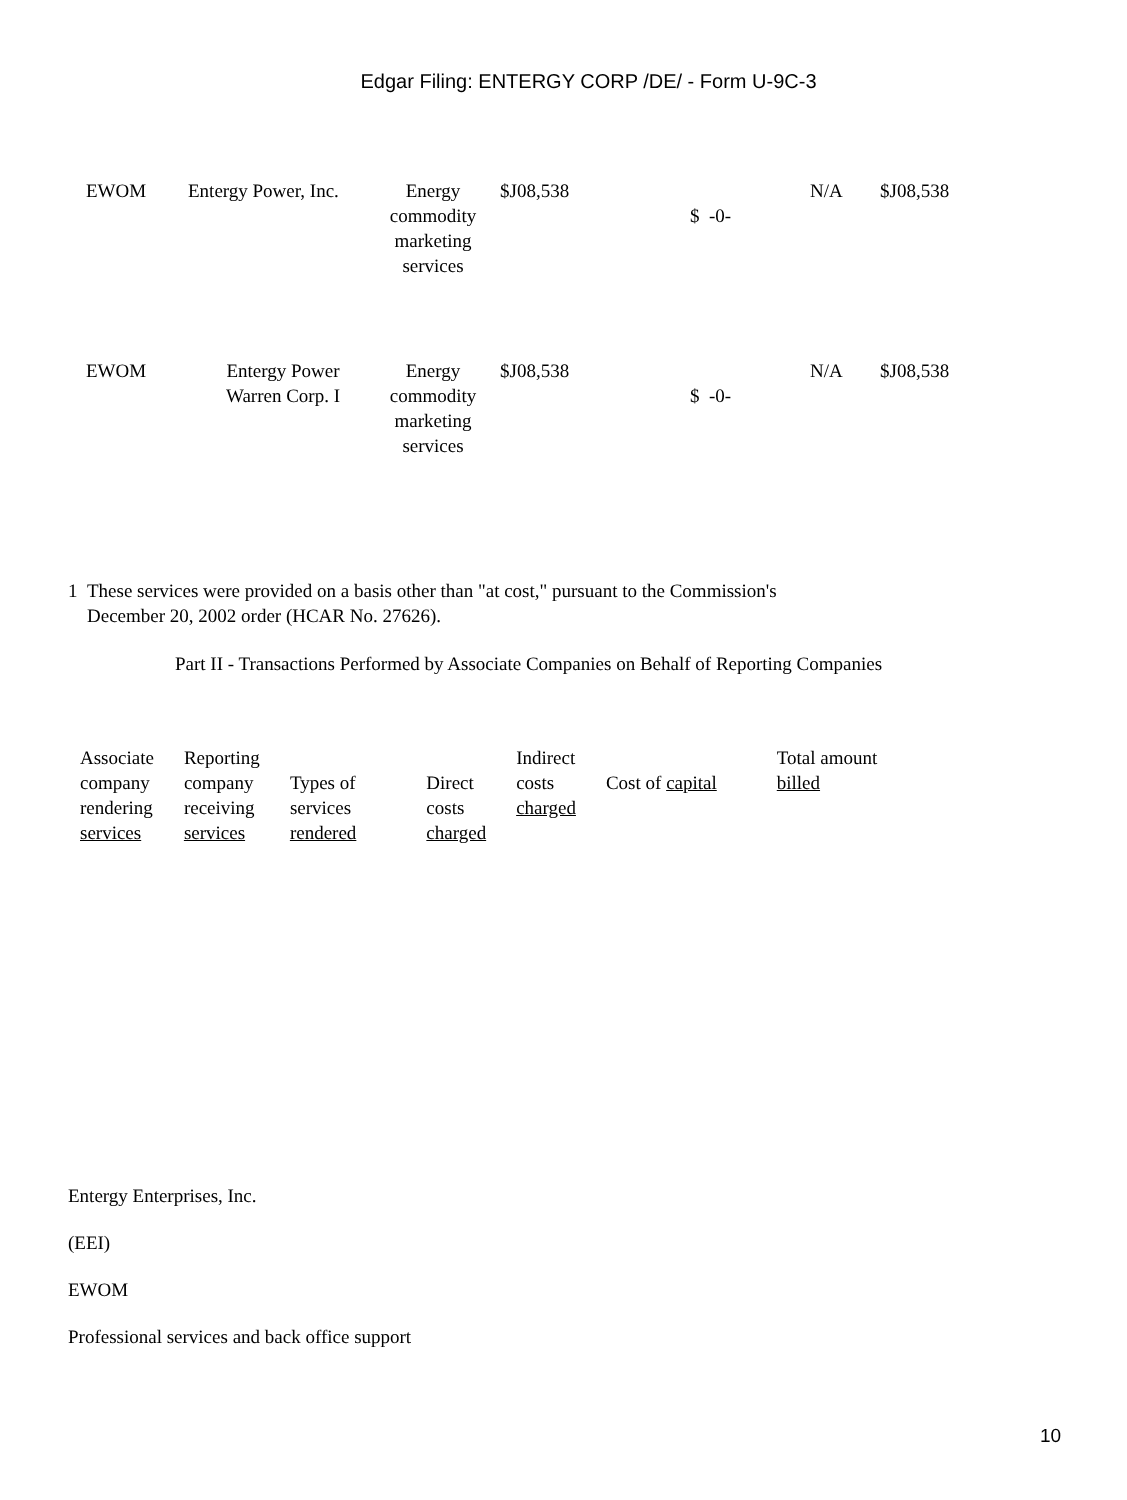Edgar Filing: ENTERGY CORP /DE/ - Form U-9C-3
| EWOM | Entergy Power, Inc. | Energy commodity marketing services | $J08,538 | $ -0- | N/A | $J08,538 |
| EWOM | Entergy Power Warren Corp. I | Energy commodity marketing services | $J08,538 | $ -0- | N/A | $J08,538 |
1 These services were provided on a basis other than "at cost," pursuant to the Commission's
December 20, 2002 order (HCAR No. 27626).
Part II - Transactions Performed by Associate Companies on Behalf of Reporting Companies
| Associate company rendering services | Reporting company receiving services | Types of services rendered | Direct costs charged | Indirect costs charged | Cost of capital | Total amount billed |
| --- | --- | --- | --- | --- | --- | --- |
Entergy Enterprises, Inc.
(EEI)
EWOM
Professional services and back office support
10